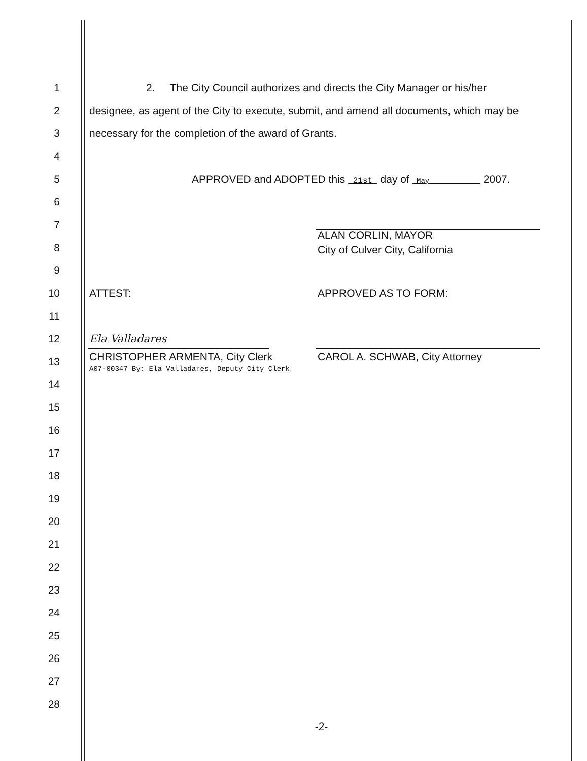1 2. The City Council authorizes and directs the City Manager or his/her
2 designee, as agent of the City to execute, submit, and amend all documents, which may be
3 necessary for the completion of the award of Grants.
4
5 APPROVED and ADOPTED this 21st day of May 2007.
6
7
8 ALAN CORLIN, MAYOR
City of Culver City, California
9
10 ATTEST: APPROVED AS TO FORM:
11
12 Ela Valladares
13 CHRISTOPHER ARMENTA, City Clerk
A07-00347 By: Ela Valladares, Deputy City Clerk CAROL A. SCHWAB, City Attorney
14
15
16
17
18
19
20
21
22
23
24
25
26
27
28
-2-